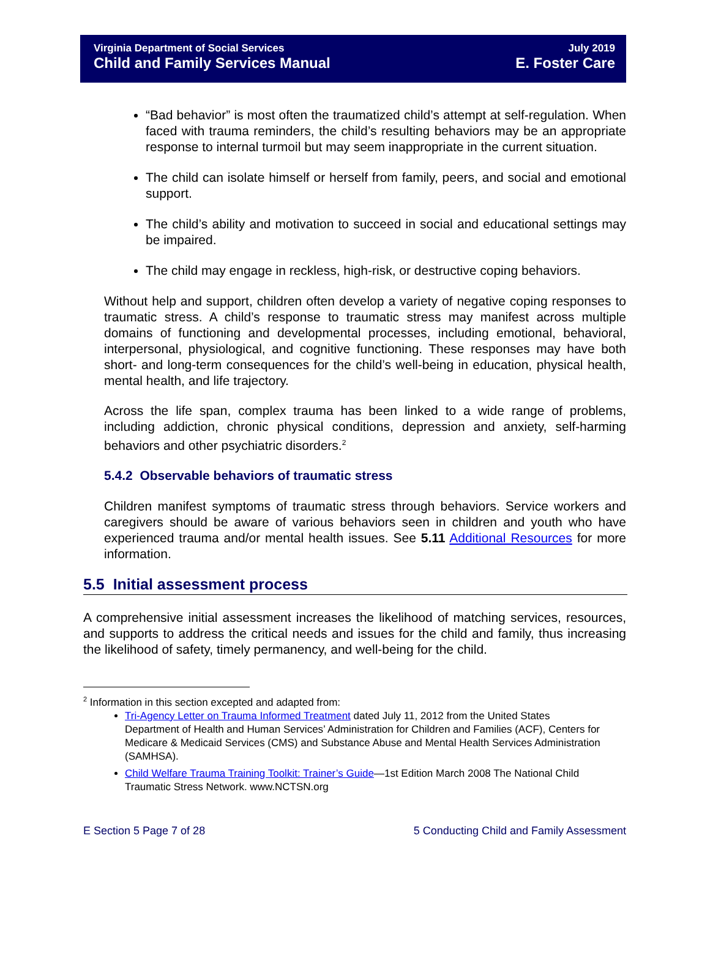Virginia Department of Social Services
Child and Family Services Manual
July 2019
E. Foster Care
“Bad behavior” is most often the traumatized child’s attempt at self-regulation. When faced with trauma reminders, the child’s resulting behaviors may be an appropriate response to internal turmoil but may seem inappropriate in the current situation.
The child can isolate himself or herself from family, peers, and social and emotional support.
The child’s ability and motivation to succeed in social and educational settings may be impaired.
The child may engage in reckless, high-risk, or destructive coping behaviors.
Without help and support, children often develop a variety of negative coping responses to traumatic stress. A child’s response to traumatic stress may manifest across multiple domains of functioning and developmental processes, including emotional, behavioral, interpersonal, physiological, and cognitive functioning. These responses may have both short- and long-term consequences for the child’s well-being in education, physical health, mental health, and life trajectory.
Across the life span, complex trauma has been linked to a wide range of problems, including addiction, chronic physical conditions, depression and anxiety, self-harming behaviors and other psychiatric disorders.<sup>2</sup>
5.4.2 Observable behaviors of traumatic stress
Children manifest symptoms of traumatic stress through behaviors. Service workers and caregivers should be aware of various behaviors seen in children and youth who have experienced trauma and/or mental health issues. See 5.11 Additional Resources for more information.
5.5 Initial assessment process
A comprehensive initial assessment increases the likelihood of matching services, resources, and supports to address the critical needs and issues for the child and family, thus increasing the likelihood of safety, timely permanency, and well-being for the child.
<sup>2</sup> Information in this section excepted and adapted from:
Tri-Agency Letter on Trauma Informed Treatment dated July 11, 2012 from the United States Department of Health and Human Services’ Administration for Children and Families (ACF), Centers for Medicare & Medicaid Services (CMS) and Substance Abuse and Mental Health Services Administration (SAMHSA).
Child Welfare Trauma Training Toolkit: Trainer’s Guide—1st Edition March 2008 The National Child Traumatic Stress Network. www.NCTSN.org
E Section 5 Page 7 of 28 5 Conducting Child and Family Assessment